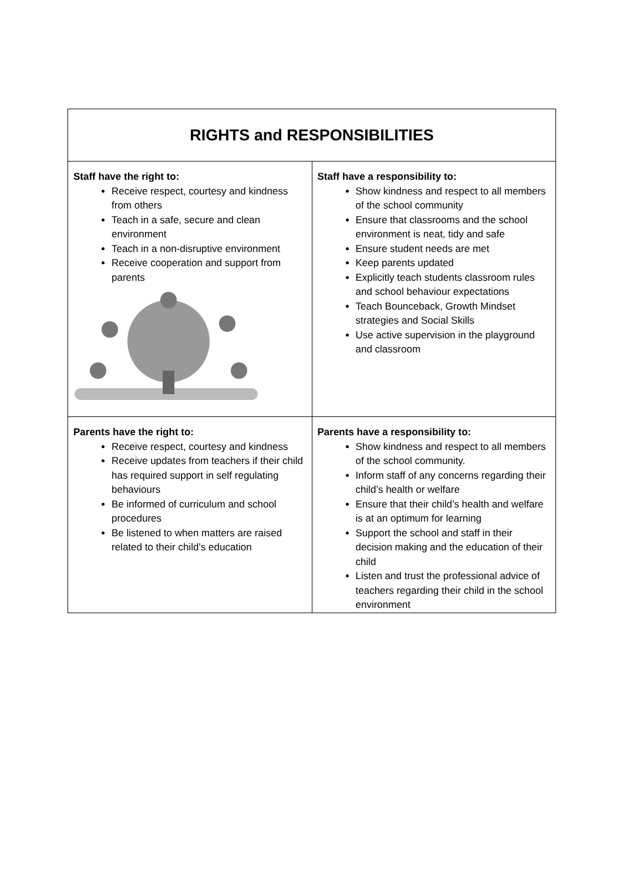| RIGHTS and RESPONSIBILITIES | |
| --- | --- |
| Staff have the right to: Receive respect, courtesy and kindness from others Teach in a safe, secure and clean environment Teach in a non-disruptive environment Receive cooperation and support from parents | Staff have a responsibility to: Show kindness and respect to all members of the school community Ensure that classrooms and the school environment is neat, tidy and safe Ensure student needs are met Keep parents updated Explicitly teach students classroom rules and school behaviour expectations Teach Bounceback, Growth Mindset strategies and Social Skills Use active supervision in the playground and classroom |
| Parents have the right to: Receive respect, courtesy and kindness Receive updates from teachers if their child has required support in self regulating behaviours Be informed of curriculum and school procedures Be listened to when matters are raised related to their child’s education | Parents have a responsibility to: Show kindness and respect to all members of the school community. Inform staff of any concerns regarding their child’s health or welfare Ensure that their child’s health and welfare is at an optimum for learning Support the school and staff in their decision making and the education of their child Listen and trust the professional advice of teachers regarding their child in the school environment |